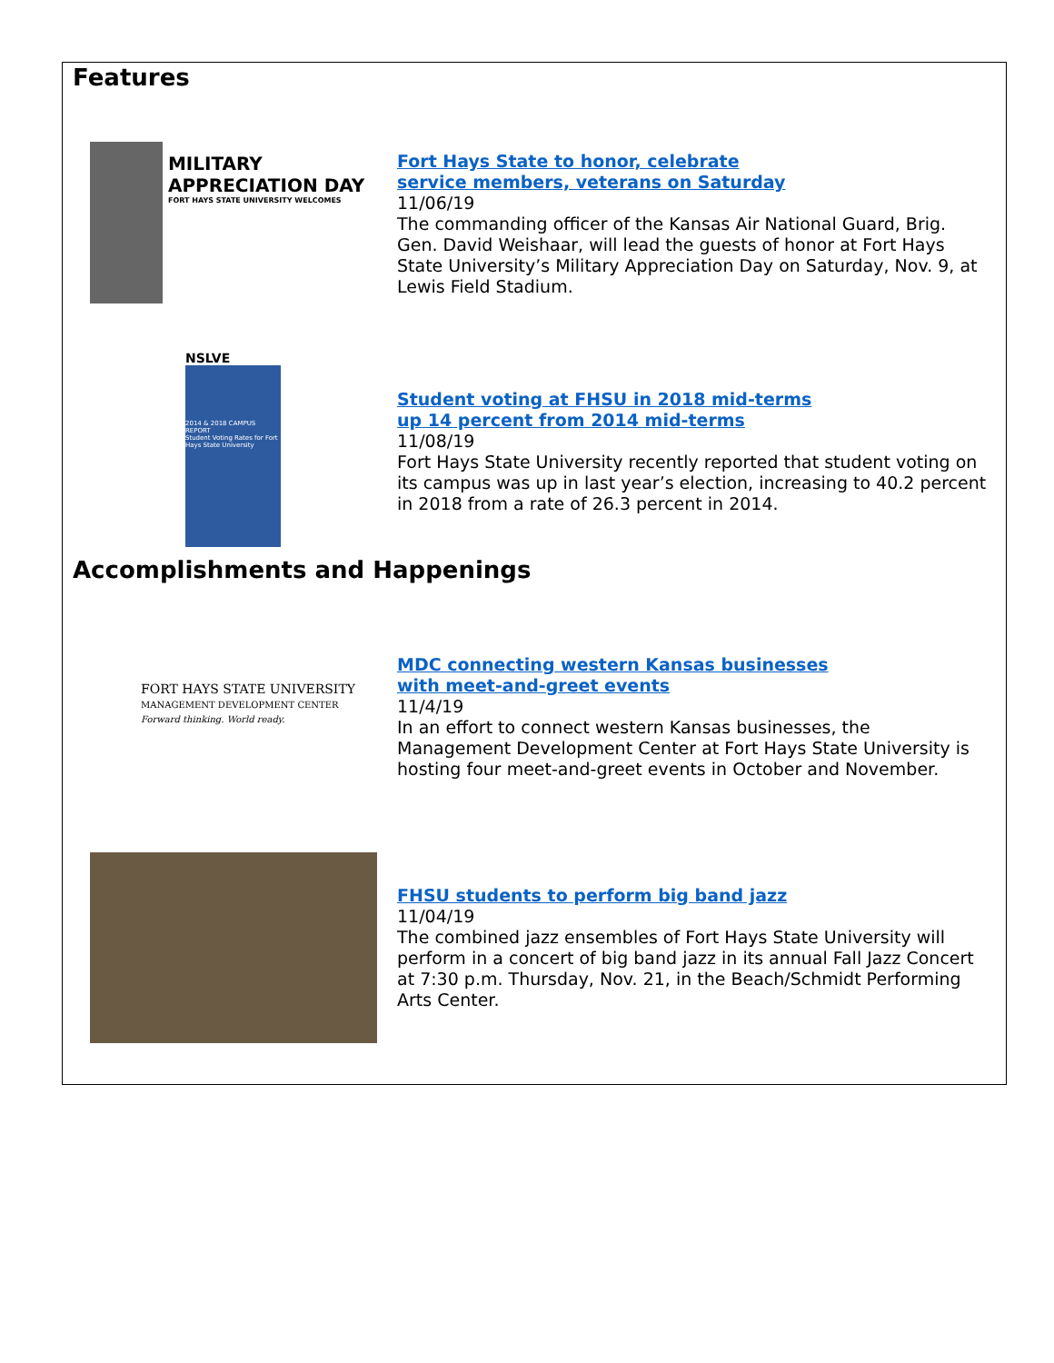Features
MILITARY APPRECIATION DAY
FORT HAYS STATE UNIVERSITY WELCOMES
Fort Hays State to honor, celebrate
service members, veterans on Saturday
11/06/19
The commanding officer of the Kansas Air National Guard, Brig. Gen. David Weishaar, will lead the guests of honor at Fort Hays State University’s Military Appreciation Day on Saturday, Nov. 9, at Lewis Field Stadium.
NSLVE
2014 & 2018 CAMPUS REPORT
Student Voting Rates for Fort Hays State University
Student voting at FHSU in 2018 mid-terms
up 14 percent from 2014 mid-terms
11/08/19
Fort Hays State University recently reported that student voting on its campus was up in last year’s election, increasing to 40.2 percent in 2018 from a rate of 26.3 percent in 2014.
Accomplishments and Happenings
FORT HAYS STATE UNIVERSITY
MANAGEMENT DEVELOPMENT CENTER
Forward thinking. World ready.
MDC connecting western Kansas businesses
with meet-and-greet events
11/4/19
In an effort to connect western Kansas businesses, the Management Development Center at Fort Hays State University is hosting four meet-and-greet events in October and November.
FHSU students to perform big band jazz
11/04/19
The combined jazz ensembles of Fort Hays State University will perform in a concert of big band jazz in its annual Fall Jazz Concert at 7:30 p.m. Thursday, Nov. 21, in the Beach/Schmidt Performing Arts Center.